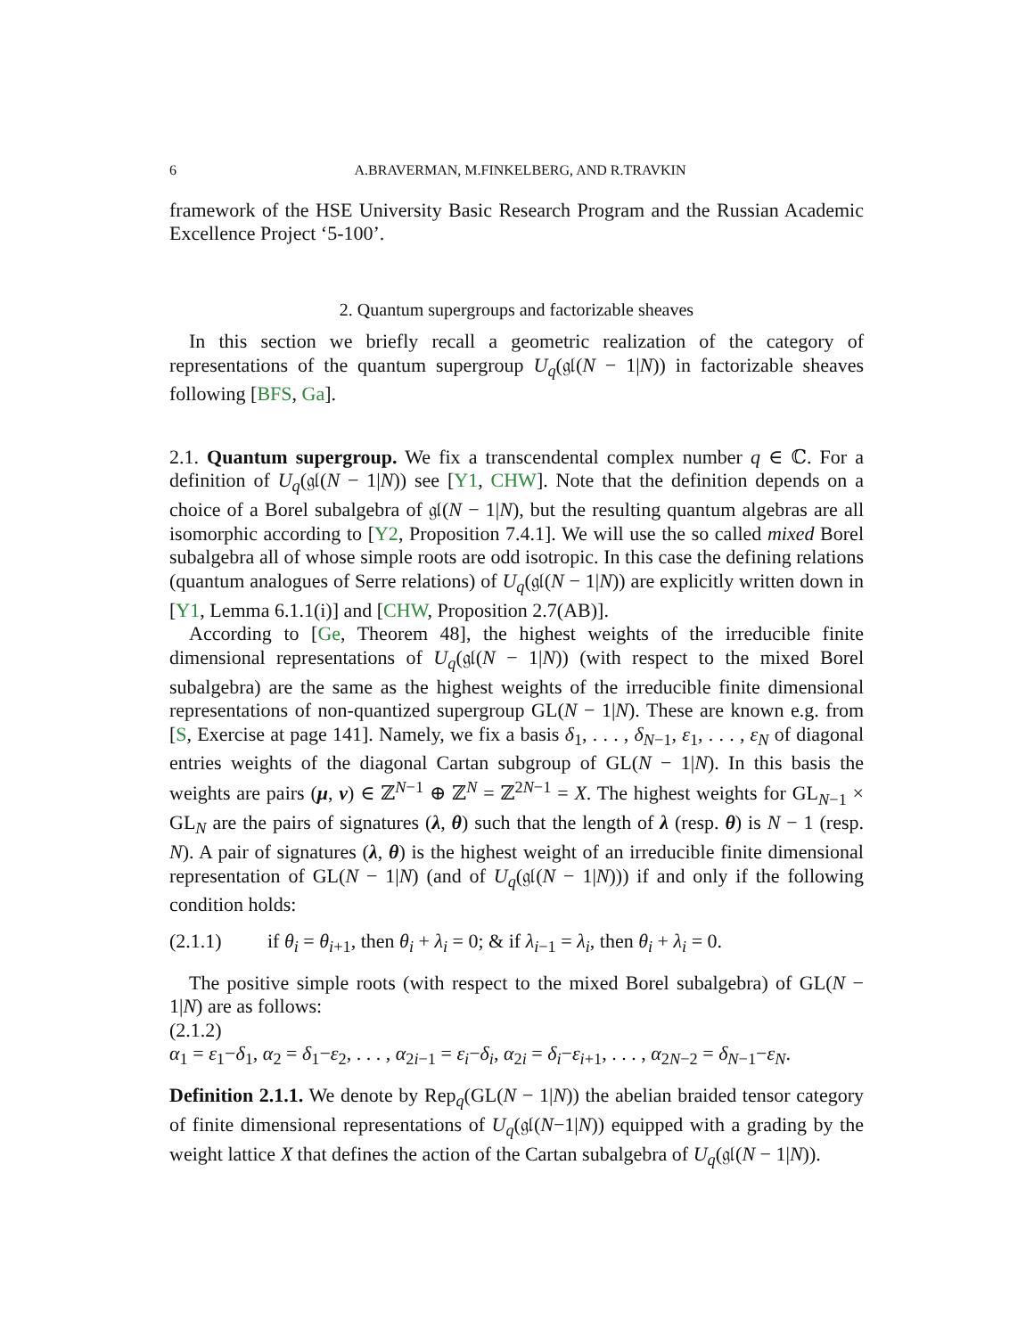6 A.BRAVERMAN, M.FINKELBERG, AND R.TRAVKIN
framework of the HSE University Basic Research Program and the Russian Academic Excellence Project ‘5-100’.
2. Quantum supergroups and factorizable sheaves
In this section we briefly recall a geometric realization of the category of representations of the quantum supergroup U<sub>q</sub>(𝔤𝔩(N − 1|N)) in factorizable sheaves following [BFS, Ga].
2.1. Quantum supergroup. We fix a transcendental complex number q ∈ ℂ. For a definition of U<sub>q</sub>(𝔤𝔩(N − 1|N)) see [Y1, CHW]. Note that the definition depends on a choice of a Borel subalgebra of 𝔤𝔩(N − 1|N), but the resulting quantum algebras are all isomorphic according to [Y2, Proposition 7.4.1]. We will use the so called mixed Borel subalgebra all of whose simple roots are odd isotropic. In this case the defining relations (quantum analogues of Serre relations) of U<sub>q</sub>(𝔤𝔩(N − 1|N)) are explicitly written down in [Y1, Lemma 6.1.1(i)] and [CHW, Proposition 2.7(AB)].
According to [Ge, Theorem 48], the highest weights of the irreducible finite dimensional representations of U<sub>q</sub>(𝔤𝔩(N − 1|N)) (with respect to the mixed Borel subalgebra) are the same as the highest weights of the irreducible finite dimensional representations of non-quantized supergroup GL(N − 1|N). These are known e.g. from [S, Exercise at page 141]. Namely, we fix a basis δ<sub>1</sub>, . . . , δ<sub>N−1</sub>, ε<sub>1</sub>, . . . , ε<sub>N</sub> of diagonal entries weights of the diagonal Cartan subgroup of GL(N − 1|N). In this basis the weights are pairs (μ, ν) ∈ ℤ<sup>N−1</sup> ⊕ ℤ<sup>N</sup> = ℤ<sup>2N−1</sup> = X. The highest weights for GL<sub>N−1</sub> × GL<sub>N</sub> are the pairs of signatures (λ, θ) such that the length of λ (resp. θ) is N − 1 (resp. N). A pair of signatures (λ, θ) is the highest weight of an irreducible finite dimensional representation of GL(N − 1|N) (and of U<sub>q</sub>(𝔤𝔩(N − 1|N))) if and only if the following condition holds:
(2.1.1) if θ<sub>i</sub> = θ<sub>i+1</sub>, then θ<sub>i</sub> + λ<sub>i</sub> = 0; & if λ<sub>i−1</sub> = λ<sub>i</sub>, then θ<sub>i</sub> + λ<sub>i</sub> = 0.
The positive simple roots (with respect to the mixed Borel subalgebra) of GL(N − 1|N) are as follows:
(2.1.2)
α<sub>1</sub> = ε<sub>1</sub>−δ<sub>1</sub>, α<sub>2</sub> = δ<sub>1</sub>−ε<sub>2</sub>, . . . , α<sub>2i−1</sub> = ε<sub>i</sub>−δ<sub>i</sub>, α<sub>2i</sub> = δ<sub>i</sub>−ε<sub>i+1</sub>, . . . , α<sub>2N−2</sub> = δ<sub>N−1</sub>−ε<sub>N</sub>.
Definition 2.1.1. We denote by Rep<sub>q</sub>(GL(N − 1|N)) the abelian braided tensor category of finite dimensional representations of U<sub>q</sub>(𝔤𝔩(N−1|N)) equipped with a grading by the weight lattice X that defines the action of the Cartan subalgebra of U<sub>q</sub>(𝔤𝔩(N − 1|N)).